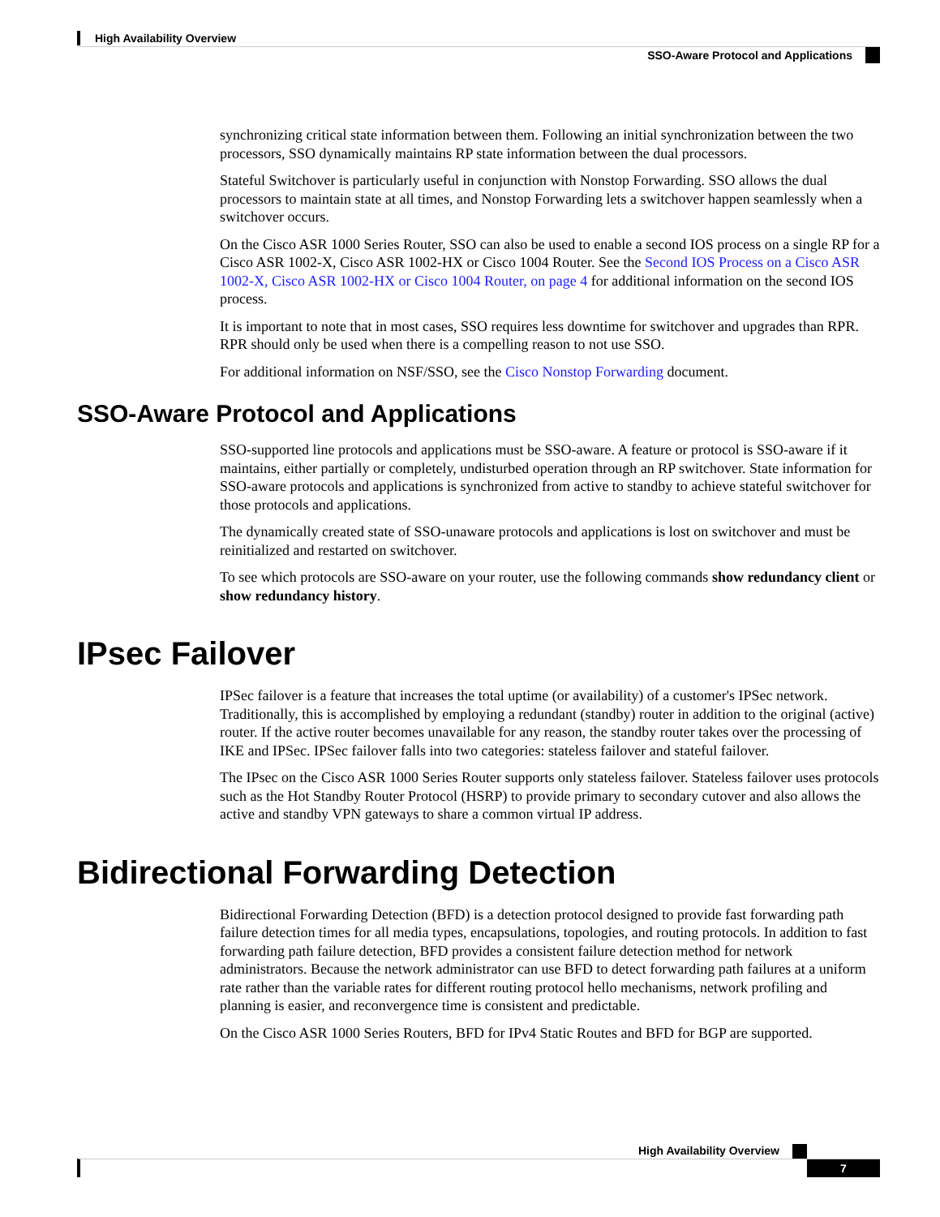High Availability Overview
SSO-Aware Protocol and Applications
synchronizing critical state information between them. Following an initial synchronization between the two processors, SSO dynamically maintains RP state information between the dual processors.
Stateful Switchover is particularly useful in conjunction with Nonstop Forwarding. SSO allows the dual processors to maintain state at all times, and Nonstop Forwarding lets a switchover happen seamlessly when a switchover occurs.
On the Cisco ASR 1000 Series Router, SSO can also be used to enable a second IOS process on a single RP for a Cisco ASR 1002-X, Cisco ASR 1002-HX or Cisco 1004 Router. See the Second IOS Process on a Cisco ASR 1002-X, Cisco ASR 1002-HX or Cisco 1004 Router, on page 4 for additional information on the second IOS process.
It is important to note that in most cases, SSO requires less downtime for switchover and upgrades than RPR. RPR should only be used when there is a compelling reason to not use SSO.
For additional information on NSF/SSO, see the Cisco Nonstop Forwarding document.
SSO-Aware Protocol and Applications
SSO-supported line protocols and applications must be SSO-aware. A feature or protocol is SSO-aware if it maintains, either partially or completely, undisturbed operation through an RP switchover. State information for SSO-aware protocols and applications is synchronized from active to standby to achieve stateful switchover for those protocols and applications.
The dynamically created state of SSO-unaware protocols and applications is lost on switchover and must be reinitialized and restarted on switchover.
To see which protocols are SSO-aware on your router, use the following commands show redundancy client or show redundancy history.
IPsec Failover
IPSec failover is a feature that increases the total uptime (or availability) of a customer's IPSec network. Traditionally, this is accomplished by employing a redundant (standby) router in addition to the original (active) router. If the active router becomes unavailable for any reason, the standby router takes over the processing of IKE and IPSec. IPSec failover falls into two categories: stateless failover and stateful failover.
The IPsec on the Cisco ASR 1000 Series Router supports only stateless failover. Stateless failover uses protocols such as the Hot Standby Router Protocol (HSRP) to provide primary to secondary cutover and also allows the active and standby VPN gateways to share a common virtual IP address.
Bidirectional Forwarding Detection
Bidirectional Forwarding Detection (BFD) is a detection protocol designed to provide fast forwarding path failure detection times for all media types, encapsulations, topologies, and routing protocols. In addition to fast forwarding path failure detection, BFD provides a consistent failure detection method for network administrators. Because the network administrator can use BFD to detect forwarding path failures at a uniform rate rather than the variable rates for different routing protocol hello mechanisms, network profiling and planning is easier, and reconvergence time is consistent and predictable.
On the Cisco ASR 1000 Series Routers, BFD for IPv4 Static Routes and BFD for BGP are supported.
High Availability Overview
7